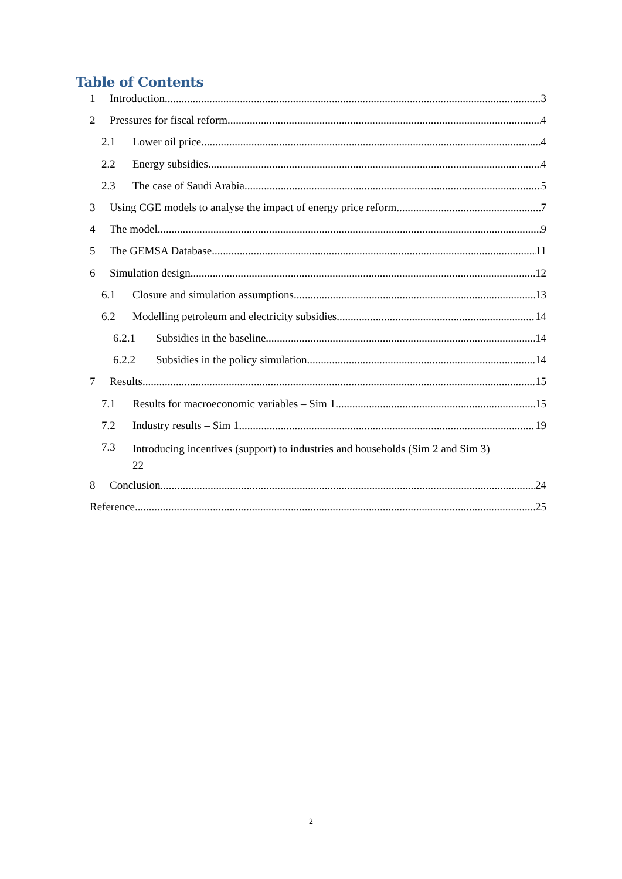Table of Contents
1 Introduction 3
2 Pressures for fiscal reform 4
2.1 Lower oil price 4
2.2 Energy subsidies 4
2.3 The case of Saudi Arabia 5
3 Using CGE models to analyse the impact of energy price reform 7
4 The model 9
5 The GEMSA Database 11
6 Simulation design 12
6.1 Closure and simulation assumptions 13
6.2 Modelling petroleum and electricity subsidies 14
6.2.1 Subsidies in the baseline 14
6.2.2 Subsidies in the policy simulation 14
7 Results 15
7.1 Results for macroeconomic variables – Sim 1 15
7.2 Industry results – Sim 1 19
7.3 Introducing incentives (support) to industries and households (Sim 2 and Sim 3)
22
8 Conclusion 24
Reference 25
2